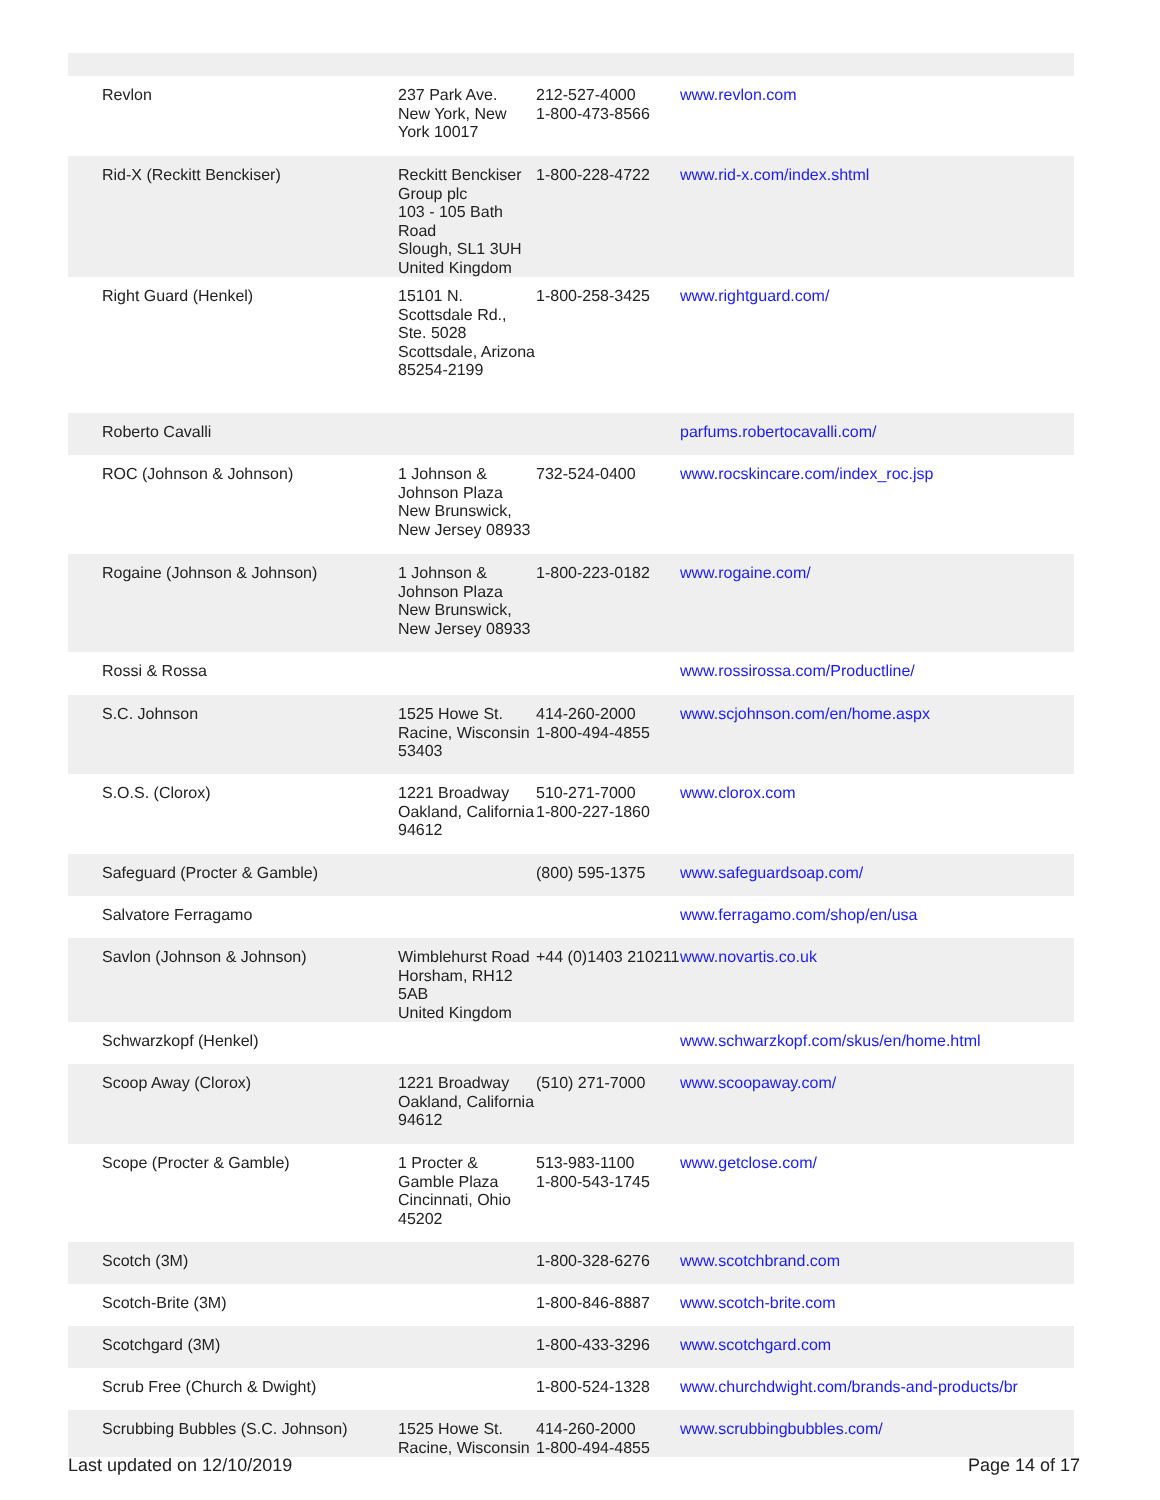| Revlon | 237 Park Ave. New York, New York 10017 | 212-527-4000 1-800-473-8566 | www.revlon.com |
| Rid-X (Reckitt Benckiser) | Reckitt Benckiser Group plc 103 - 105 Bath Road Slough, SL1 3UH United Kingdom | 1-800-228-4722 | www.rid-x.com/index.shtml |
| Right Guard (Henkel) | 15101 N. Scottsdale Rd., Ste. 5028 Scottsdale, Arizona 85254-2199 | 1-800-258-3425 | www.rightguard.com/ |
| Roberto Cavalli | | | parfums.robertocavalli.com/ |
| ROC (Johnson & Johnson) | 1 Johnson & Johnson Plaza New Brunswick, New Jersey 08933 | 732-524-0400 | www.rocskincare.com/index_roc.jsp |
| Rogaine (Johnson & Johnson) | 1 Johnson & Johnson Plaza New Brunswick, New Jersey 08933 | 1-800-223-0182 | www.rogaine.com/ |
| Rossi & Rossa | | | www.rossirossa.com/Productline/ |
| S.C. Johnson | 1525 Howe St. Racine, Wisconsin 53403 | 414-260-2000 1-800-494-4855 | www.scjohnson.com/en/home.aspx |
| S.O.S. (Clorox) | 1221 Broadway Oakland, California 94612 | 510-271-7000 1-800-227-1860 | www.clorox.com |
| Safeguard (Procter & Gamble) | | (800) 595-1375 | www.safeguardsoap.com/ |
| Salvatore Ferragamo | | | www.ferragamo.com/shop/en/usa |
| Savlon (Johnson & Johnson) | Wimblehurst Road Horsham, RH12 5AB United Kingdom | +44 (0)1403 210211 | www.novartis.co.uk |
| Schwarzkopf (Henkel) | | | www.schwarzkopf.com/skus/en/home.html |
| Scoop Away (Clorox) | 1221 Broadway Oakland, California 94612 | (510) 271-7000 | www.scoopaway.com/ |
| Scope (Procter & Gamble) | 1 Procter & Gamble Plaza Cincinnati, Ohio 45202 | 513-983-1100 1-800-543-1745 | www.getclose.com/ |
| Scotch (3M) | | 1-800-328-6276 | www.scotchbrand.com |
| Scotch-Brite (3M) | | 1-800-846-8887 | www.scotch-brite.com |
| Scotchgard (3M) | | 1-800-433-3296 | www.scotchgard.com |
| Scrub Free (Church & Dwight) | | 1-800-524-1328 | www.churchdwight.com/brands-and-products/br |
| Scrubbing Bubbles (S.C. Johnson) | 1525 Howe St. Racine, Wisconsin | 414-260-2000 1-800-494-4855 | www.scrubbingbubbles.com/ |
Last updated on 12/10/2019 Page 14 of 17